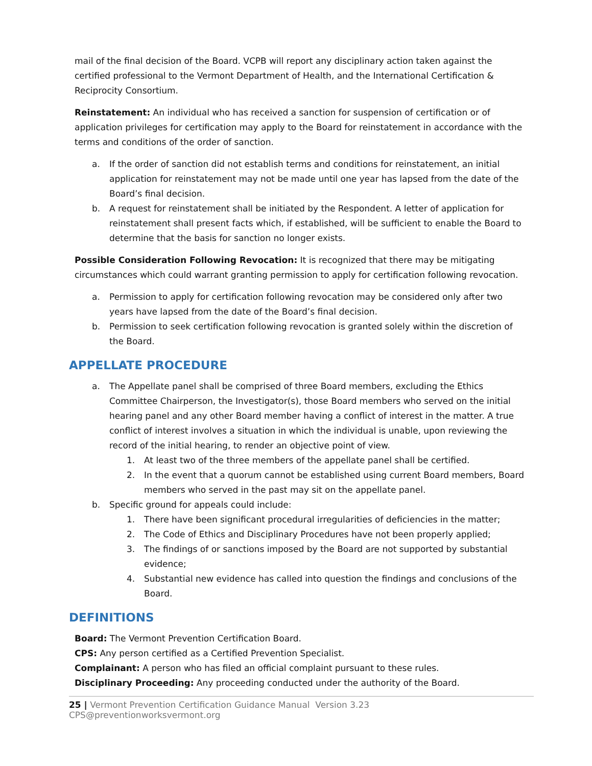mail of the final decision of the Board. VCPB will report any disciplinary action taken against the certified professional to the Vermont Department of Health, and the International Certification & Reciprocity Consortium.
Reinstatement: An individual who has received a sanction for suspension of certification or of application privileges for certification may apply to the Board for reinstatement in accordance with the terms and conditions of the order of sanction.
a. If the order of sanction did not establish terms and conditions for reinstatement, an initial application for reinstatement may not be made until one year has lapsed from the date of the Board’s final decision.
b. A request for reinstatement shall be initiated by the Respondent. A letter of application for reinstatement shall present facts which, if established, will be sufficient to enable the Board to determine that the basis for sanction no longer exists.
Possible Consideration Following Revocation: It is recognized that there may be mitigating circumstances which could warrant granting permission to apply for certification following revocation.
a. Permission to apply for certification following revocation may be considered only after two years have lapsed from the date of the Board’s final decision.
b. Permission to seek certification following revocation is granted solely within the discretion of the Board.
APPELLATE PROCEDURE
a. The Appellate panel shall be comprised of three Board members, excluding the Ethics Committee Chairperson, the Investigator(s), those Board members who served on the initial hearing panel and any other Board member having a conflict of interest in the matter. A true conflict of interest involves a situation in which the individual is unable, upon reviewing the record of the initial hearing, to render an objective point of view.
1. At least two of the three members of the appellate panel shall be certified.
2. In the event that a quorum cannot be established using current Board members, Board members who served in the past may sit on the appellate panel.
b. Specific ground for appeals could include:
1. There have been significant procedural irregularities of deficiencies in the matter;
2. The Code of Ethics and Disciplinary Procedures have not been properly applied;
3. The findings of or sanctions imposed by the Board are not supported by substantial evidence;
4. Substantial new evidence has called into question the findings and conclusions of the Board.
DEFINITIONS
Board: The Vermont Prevention Certification Board.
CPS: Any person certified as a Certified Prevention Specialist.
Complainant: A person who has filed an official complaint pursuant to these rules.
Disciplinary Proceeding: Any proceeding conducted under the authority of the Board.
25 | Vermont Prevention Certification Guidance Manual Version 3.23 CPS@preventionworksvermont.org